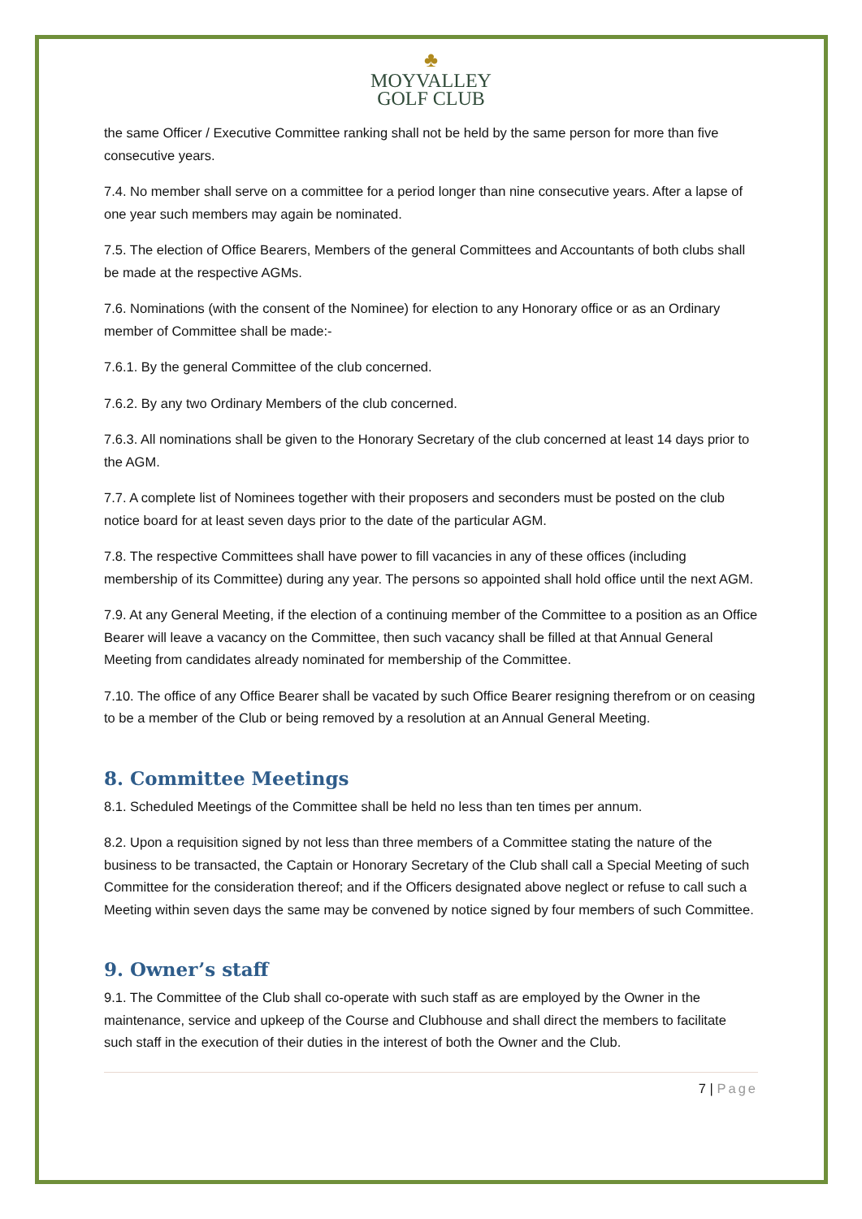♣
MOYVALLEY
GOLF CLUB
the same Officer / Executive Committee ranking shall not be held by the same person for more than five consecutive years.
7.4. No member shall serve on a committee for a period longer than nine consecutive years. After a lapse of one year such members may again be nominated.
7.5. The election of Office Bearers, Members of the general Committees and Accountants of both clubs shall be made at the respective AGMs.
7.6. Nominations (with the consent of the Nominee) for election to any Honorary office or as an Ordinary member of Committee shall be made:-
7.6.1. By the general Committee of the club concerned.
7.6.2. By any two Ordinary Members of the club concerned.
7.6.3. All nominations shall be given to the Honorary Secretary of the club concerned at least 14 days prior to the AGM.
7.7. A complete list of Nominees together with their proposers and seconders must be posted on the club notice board for at least seven days prior to the date of the particular AGM.
7.8. The respective Committees shall have power to fill vacancies in any of these offices (including membership of its Committee) during any year. The persons so appointed shall hold office until the next AGM.
7.9. At any General Meeting, if the election of a continuing member of the Committee to a position as an Office Bearer will leave a vacancy on the Committee, then such vacancy shall be filled at that Annual General Meeting from candidates already nominated for membership of the Committee.
7.10. The office of any Office Bearer shall be vacated by such Office Bearer resigning therefrom or on ceasing to be a member of the Club or being removed by a resolution at an Annual General Meeting.
8. Committee Meetings
8.1. Scheduled Meetings of the Committee shall be held no less than ten times per annum.
8.2. Upon a requisition signed by not less than three members of a Committee stating the nature of the business to be transacted, the Captain or Honorary Secretary of the Club shall call a Special Meeting of such Committee for the consideration thereof; and if the Officers designated above neglect or refuse to call such a Meeting within seven days the same may be convened by notice signed by four members of such Committee.
9. Owner’s staff
9.1. The Committee of the Club shall co-operate with such staff as are employed by the Owner in the maintenance, service and upkeep of the Course and Clubhouse and shall direct the members to facilitate such staff in the execution of their duties in the interest of both the Owner and the Club.
7 | Page